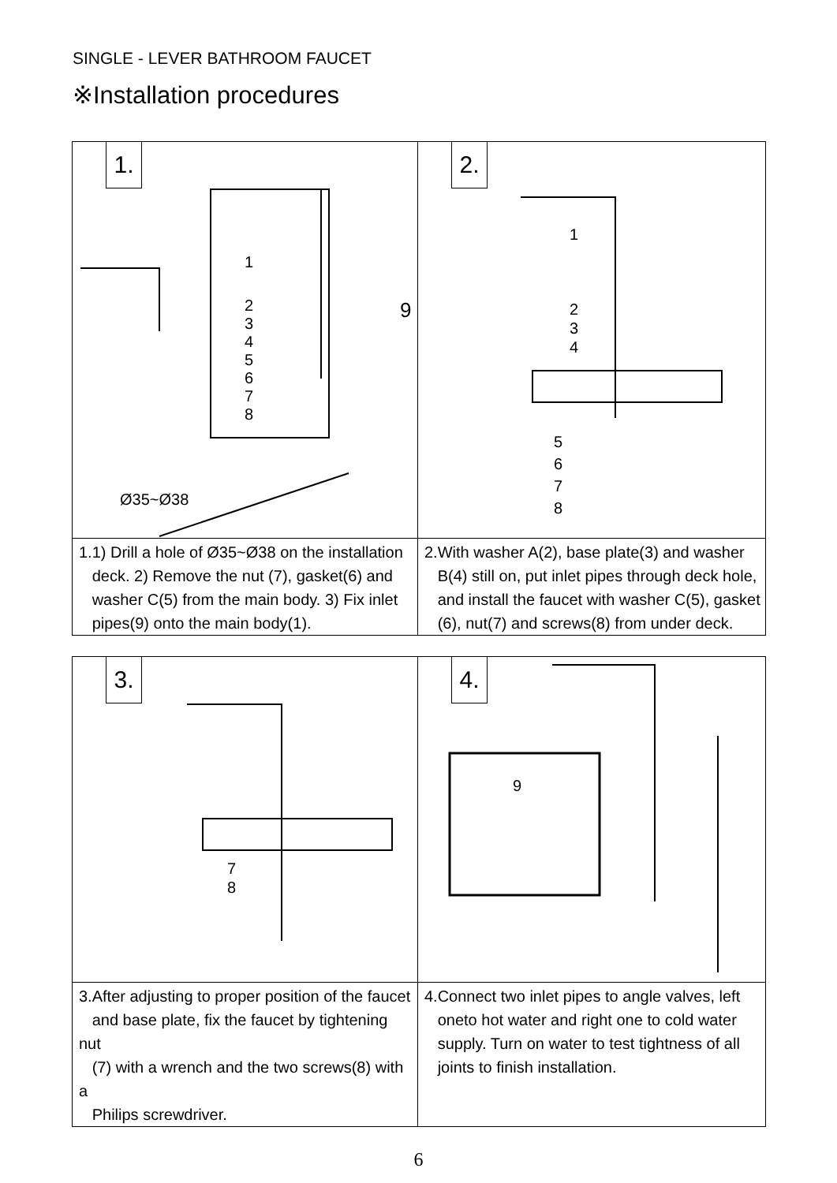SINGLE - LEVER BATHROOM FAUCET
※Installation procedures
1.
Ø35~Ø38
9
1
2
3
4
5
6
7
8
2.
1
2
3
4
5
6
7
8
1.1) Drill a hole of Ø35~Ø38 on the installation
deck. 2) Remove the nut (7), gasket(6) and
washer C(5) from the main body. 3) Fix inlet
pipes(9) onto the main body(1).
2.With washer A(2), base plate(3) and washer
B(4) still on, put inlet pipes through deck hole,
and install the faucet with washer C(5), gasket
(6), nut(7) and screws(8) from under deck.
3.
7
8
4.
9
3.After adjusting to proper position of the faucet
and base plate, fix the faucet by tightening nut
(7) with a wrench and the two screws(8) with a
Philips screwdriver.
4.Connect two inlet pipes to angle valves, left
oneto hot water and right one to cold water
supply. Turn on water to test tightness of all
joints to finish installation.
6